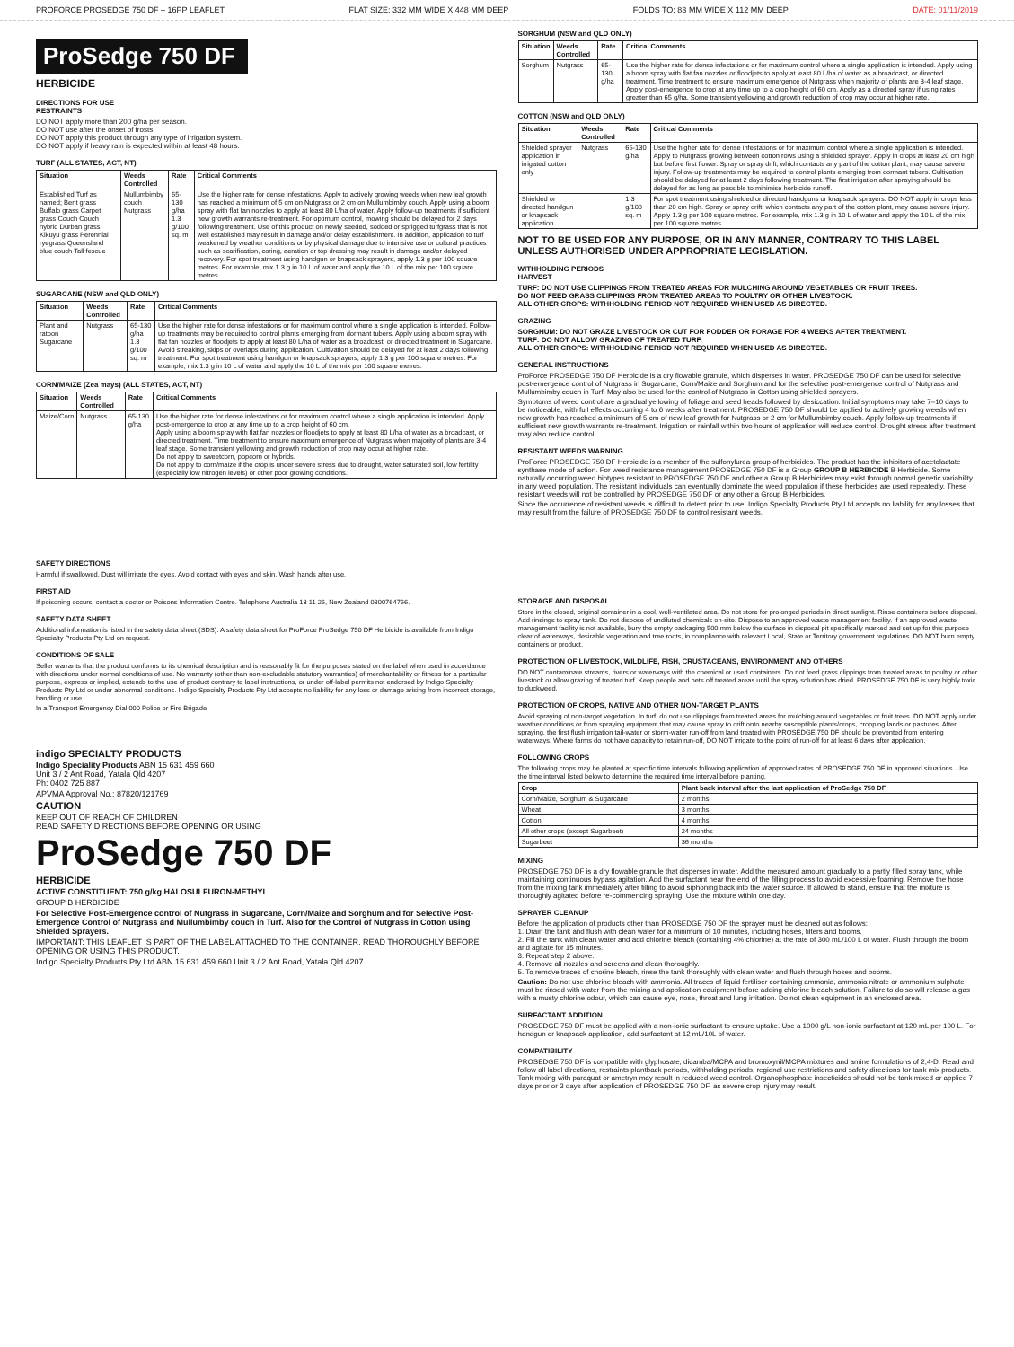PROFORCE PROSEDGE 750 DF – 16PP LEAFLET FLAT SIZE: 332 MM WIDE X 448 MM DEEP FOLDS TO: 83 MM WIDE X 112 MM DEEP DATE: 01/11/2019
ProSedge 750 DF
HERBICIDE
DIRECTIONS FOR USE
RESTRAINTS
DO NOT apply more than 200 g/ha per season.
DO NOT use after the onset of frosts.
DO NOT apply this product through any type of irrigation system.
DO NOT apply if heavy rain is expected within at least 48 hours.
TURF (ALL STATES, ACT, NT)
| Situation | Weeds Controlled | Rate | Critical Comments |
| --- | --- | --- | --- |
| Established Turf as named; Bent grass Buffalo grass Carpet grass Couch Couch hybrid Durban grass Kikuyu grass Perennial ryegrass Queensland blue couch Tall fescue | Mullumbimby couch Nutgrass | 65-130 g/ha 1.3 g/100 sq. m | Use the higher rate for dense infestations. Apply to actively growing weeds when new leaf growth has reached a minimum of 5 cm on Nutgrass or 2 cm on Mullumbimby couch. Apply using a boom spray with flat fan nozzles to apply at least 80 L/ha of water. Apply follow-up treatments if sufficient new growth warrants re-treatment. For optimum control, mowing should be delayed for 2 days following treatment. Use of this product on newly seeded, sodded or sprigged turfgrass that is not well established may result in damage and/or delay establishment. In addition, application to turf weakened by weather conditions or by physical damage due to intensive use or cultural practices such as scarification, coring, aeration or top dressing may result in damage and/or delayed recovery. For spot treatment using handgun or knapsack sprayers, apply 1.3 g per 100 square metres. For example, mix 1.3 g in 10 L of water and apply the 10 L of the mix per 100 square metres. |
SUGARCANE (NSW and QLD ONLY)
| Situation | Weeds Controlled | Rate | Critical Comments |
| --- | --- | --- | --- |
| Plant and ratoon Sugarcane | Nutgrass | 65-130 g/ha 1.3 g/100 sq. m | Use the higher rate for dense infestations or for maximum control where a single application is intended. Follow-up treatments may be required to control plants emerging from dormant tubers. Apply using a boom spray with flat fan nozzles or floodjets to apply at least 80 L/ha of water as a broadcast, or directed treatment in Sugarcane. Avoid streaking, skips or overlaps during application. Cultivation should be delayed for at least 2 days following treatment. For spot treatment using handgun or knapsack sprayers, apply 1.3 g per 100 square metres. For example, mix 1.3 g in 10 L of water and apply the 10 L of the mix per 100 square metres. |
CORN/MAIZE (Zea mays) (ALL STATES, ACT, NT)
| Situation | Weeds Controlled | Rate | Critical Comments |
| --- | --- | --- | --- |
| Maize/Corn | Nutgrass | 65-130 g/ha | Use the higher rate for dense infestations or for maximum control where a single application is intended. Apply post-emergence to crop at any time up to a crop height of 60 cm. Apply using a boom spray with flat fan nozzles or floodjets to apply at least 80 L/ha of water as a broadcast, or directed treatment. Time treatment to ensure maximum emergence of Nutgrass when majority of plants are 3-4 leaf stage. Some transient yellowing and growth reduction of crop may occur at higher rate. Do not apply to sweetcorn, popcorn or hybrids. Do not apply to corn/maize if the crop is under severe stress due to drought, water saturated soil, low fertility (especially low nitrogen levels) or other poor growing conditions. |
SAFETY DIRECTIONS
Harmful if swallowed. Dust will irritate the eyes. Avoid contact with eyes and skin. Wash hands after use.
FIRST AID
If poisoning occurs, contact a doctor or Poisons Information Centre. Telephone Australia 13 11 26, New Zealand 0800764766.
SAFETY DATA SHEET
Additional information is listed in the safety data sheet (SDS). A safety data sheet for ProForce ProSedge 750 DF Herbicide is available from Indigo Specialty Products Pty Ltd on request.
CONDITIONS OF SALE
Seller warrants that the product conforms to its chemical description and is reasonably fit for the purposes stated on the label when used in accordance with directions under normal conditions of use. No warranty (other than non-excludable statutory warranties) of merchantability or fitness for a particular purpose, express or implied, extends to the use of product contrary to label instructions, or under off-label permits not endorsed by Indigo Specialty Products Pty Ltd or under abnormal conditions. Indigo Specialty Products Pty Ltd accepts no liability for any loss or damage arising from incorrect storage, handling or use.
In a Transport Emergency Dial 000 Police or Fire Brigade
indigo SPECIALTY PRODUCTS
Indigo Speciality Products ABN 15 631 459 660
Unit 3 / 2 Ant Road, Yatala Qld 4207
Ph: 0402 725 887
APVMA Approval No.: 87820/121769
CAUTION
KEEP OUT OF REACH OF CHILDREN
READ SAFETY DIRECTIONS BEFORE OPENING OR USING
ProSedge 750 DF
HERBICIDE
ACTIVE CONSTITUENT: 750 g/kg HALOSULFURON-METHYL
GROUP B HERBICIDE
For Selective Post-Emergence control of Nutgrass in Sugarcane, Corn/Maize and Sorghum and for Selective Post-Emergence Control of Nutgrass and Mullumbimby couch in Turf. Also for the Control of Nutgrass in Cotton using Shielded Sprayers.
IMPORTANT: THIS LEAFLET IS PART OF THE LABEL ATTACHED TO THE CONTAINER. READ THOROUGHLY BEFORE OPENING OR USING THIS PRODUCT.
Indigo Specialty Products Pty Ltd ABN 15 631 459 660 Unit 3 / 2 Ant Road, Yatala Qld 4207
SORGHUM (NSW and QLD ONLY)
| Situation | Weeds Controlled | Rate | Critical Comments |
| --- | --- | --- | --- |
| Sorghum | Nutgrass | 65-130 g/ha | Use the higher rate for dense infestations or for maximum control where a single application is intended. Apply using a boom spray with flat fan nozzles or floodjets to apply at least 80 L/ha of water as a broadcast, or directed treatment. Time treatment to ensure maximum emergence of Nutgrass when majority of plants are 3-4 leaf stage. Apply post-emergence to crop at any time up to a crop height of 60 cm. Apply as a directed spray if using rates greater than 65 g/ha. Some transient yellowing and growth reduction of crop may occur at higher rate. |
COTTON (NSW and QLD ONLY)
| Situation | Weeds Controlled | Rate | Critical Comments |
| --- | --- | --- | --- |
| Shielded sprayer application in irrigated cotton only | Nutgrass | 65-130 g/ha | Use the higher rate for dense infestations or for maximum control where a single application is intended. Apply to Nutgrass growing between cotton rows using a shielded sprayer. Apply in crops at least 20 cm high but before first flower. Spray or spray drift, which contacts any part of the cotton plant, may cause severe injury. Follow-up treatments may be required to control plants emerging from dormant tubers. Cultivation should be delayed for at least 2 days following treatment. The first irrigation after spraying should be delayed for as long as possible to minimise herbicide runoff. |
| Shielded or directed handgun or knapsack application | | 1.3 g/100 sq. m | For spot treatment using shielded or directed handguns or knapsack sprayers. DO NOT apply in crops less than 20 cm high. Spray or spray drift, which contacts any part of the cotton plant, may cause severe injury. Apply 1.3 g per 100 square metres. For example, mix 1.3 g in 10 L of water and apply the 10 L of the mix per 100 square metres. |
NOT TO BE USED FOR ANY PURPOSE, OR IN ANY MANNER, CONTRARY TO THIS LABEL UNLESS AUTHORISED UNDER APPROPRIATE LEGISLATION.
WITHHOLDING PERIODS
HARVEST
TURF: DO NOT USE CLIPPINGS FROM TREATED AREAS FOR MULCHING AROUND VEGETABLES OR FRUIT TREES.
DO NOT FEED GRASS CLIPPINGS FROM TREATED AREAS TO POULTRY OR OTHER LIVESTOCK.
ALL OTHER CROPS: WITHHOLDING PERIOD NOT REQUIRED WHEN USED AS DIRECTED.
GRAZING
SORGHUM: DO NOT GRAZE LIVESTOCK OR CUT FOR FODDER OR FORAGE FOR 4 WEEKS AFTER TREATMENT.
TURF: DO NOT ALLOW GRAZING OF TREATED TURF.
ALL OTHER CROPS: WITHHOLDING PERIOD NOT REQUIRED WHEN USED AS DIRECTED.
GENERAL INSTRUCTIONS
ProForce PROSEDGE 750 DF Herbicide is a dry flowable granule, which disperses in water. PROSEDGE 750 DF can be used for selective post-emergence control of Nutgrass in Sugarcane, Corn/Maize and Sorghum and for the selective post-emergence control of Nutgrass and Mullumbimby couch in Turf. May also be used for the control of Nutgrass in Cotton using shielded sprayers.
Symptoms of weed control are a gradual yellowing of foliage and seed heads followed by desiccation. Initial symptoms may take 7–10 days to be noticeable, with full effects occurring 4 to 6 weeks after treatment. PROSEDGE 750 DF should be applied to actively growing weeds when new growth has reached a minimum of 5 cm of new leaf growth for Nutgrass or 2 cm for Mullumbimby couch. Apply follow-up treatments if sufficient new growth warrants re-treatment. Irrigation or rainfall within two hours of application will reduce control. Drought stress after treatment may also reduce control.
RESISTANT WEEDS WARNING
ProForce PROSEDGE 750 DF Herbicide is a member of the sulfonylurea group of herbicides. The product has the inhibitors of acetolactate synthase mode of action. For weed resistance management PROSEDGE 750 DF is a Group GROUP B HERBICIDE B Herbicide. Some naturally occurring weed biotypes resistant to PROSEDGE 750 DF and other a Group B Herbicides may exist through normal genetic variability in any weed population. The resistant individuals can eventually dominate the weed population if these herbicides are used repeatedly. These resistant weeds will not be controlled by PROSEDGE 750 DF or any other a Group B Herbicides.
Since the occurrence of resistant weeds is difficult to detect prior to use, Indigo Specialty Products Pty Ltd accepts no liability for any losses that may result from the failure of PROSEDGE 750 DF to control resistant weeds.
STORAGE AND DISPOSAL
Store in the closed, original container in a cool, well-ventilated area. Do not store for prolonged periods in direct sunlight. Rinse containers before disposal. Add rinsings to spray tank. Do not dispose of undiluted chemicals on-site. Dispose to an approved waste management facility. If an approved waste management facility is not available, bury the empty packaging 500 mm below the surface in disposal pit specifically marked and set up for this purpose clear of waterways, desirable vegetation and tree roots, in compliance with relevant Local, State or Territory government regulations. DO NOT burn empty containers or product.
PROTECTION OF LIVESTOCK, WILDLIFE, FISH, CRUSTACEANS, ENVIRONMENT AND OTHERS
DO NOT contaminate streams, rivers or waterways with the chemical or used containers. Do not feed grass clippings from treated areas to poultry or other livestock or allow grazing of treated turf. Keep people and pets off treated areas until the spray solution has dried. PROSEDGE 750 DF is very highly toxic to duckweed.
PROTECTION OF CROPS, NATIVE AND OTHER NON-TARGET PLANTS
Avoid spraying of non-target vegetation. In turf, do not use clippings from treated areas for mulching around vegetables or fruit trees. DO NOT apply under weather conditions or from spraying equipment that may cause spray to drift onto nearby susceptible plants/crops, cropping lands or pastures. After spraying, the first flush irrigation tail-water or storm-water run-off from land treated with PROSEDGE 750 DF should be prevented from entering waterways. Where farms do not have capacity to retain run-off, DO NOT irrigate to the point of run-off for at least 6 days after application.
FOLLOWING CROPS
The following crops may be planted at specific time intervals following application of approved rates of PROSEDGE 750 DF in approved situations. Use the time interval listed below to determine the required time interval before planting.
| Crop | Plant back interval after the last application of ProSedge 750 DF |
| --- | --- |
| Corn/Maize, Sorghum & Sugarcane | 2 months |
| Wheat | 3 months |
| Cotton | 4 months |
| All other crops (except Sugarbeet) | 24 months |
| Sugarbeet | 36 months |
MIXING
PROSEDGE 750 DF is a dry flowable granule that disperses in water. Add the measured amount gradually to a partly filled spray tank, while maintaining continuous bypass agitation. Add the surfactant near the end of the filling process to avoid excessive foaming. Remove the hose from the mixing tank immediately after filling to avoid siphoning back into the water source. If allowed to stand, ensure that the mixture is thoroughly agitated before re-commencing spraying. Use the mixture within one day.
SPRAYER CLEANUP
Before the application of products other than PROSEDGE 750 DF the sprayer must be cleaned out as follows:
1. Drain the tank and flush with clean water for a minimum of 10 minutes, including hoses, filters and booms.
2. Fill the tank with clean water and add chlorine bleach (containing 4% chlorine) at the rate of 300 mL/100 L of water. Flush through the boom and agitate for 15 minutes.
3. Repeat step 2 above.
4. Remove all nozzles and screens and clean thoroughly.
5. To remove traces of chorine bleach, rinse the tank thoroughly with clean water and flush through hoses and booms.
Caution: Do not use chlorine bleach with ammonia. All traces of liquid fertiliser containing ammonia, ammonia nitrate or ammonium sulphate must be rinsed with water from the mixing and application equipment before adding chlorine bleach solution. Failure to do so will release a gas with a musty chlorine odour, which can cause eye, nose, throat and lung irritation. Do not clean equipment in an enclosed area.
SURFACTANT ADDITION
PROSEDGE 750 DF must be applied with a non-ionic surfactant to ensure uptake. Use a 1000 g/L non-ionic surfactant at 120 mL per 100 L. For handgun or knapsack application, add surfactant at 12 mL/10L of water.
COMPATIBILITY
PROSEDGE 750 DF is compatible with glyphosate, dicamba/MCPA and bromoxynil/MCPA mixtures and amine formulations of 2,4-D. Read and follow all label directions, restraints plantback periods, withholding periods, regional use restrictions and safety directions for tank mix products. Tank mixing with paraquat or ametryn may result in reduced weed control. Organophosphate insecticides should not be tank mixed or applied 7 days prior or 3 days after application of PROSEDGE 750 DF, as severe crop injury may result.